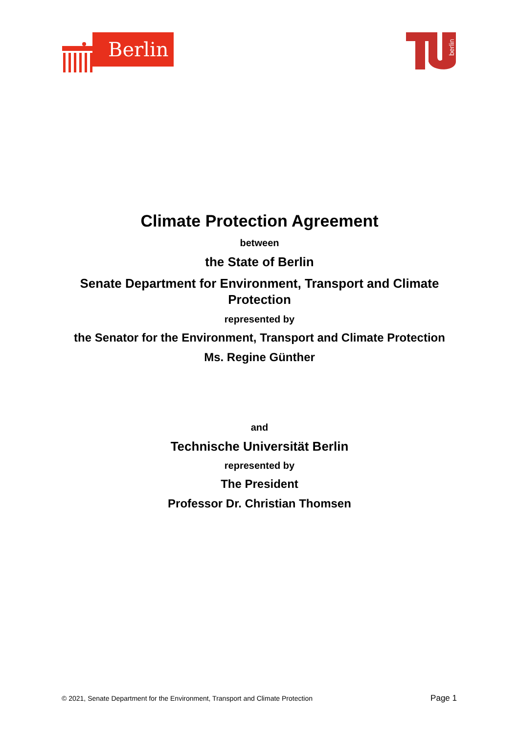Berlin
berlin
Climate Protection Agreement
between
the State of Berlin
Senate Department for Environment, Transport and Climate Protection
represented by
the Senator for the Environment, Transport and Climate Protection
Ms. Regine Günther
and
Technische Universität Berlin
represented by
The President
Professor Dr. Christian Thomsen
© 2021, Senate Department for the Environment, Transport and Climate Protection Page 1